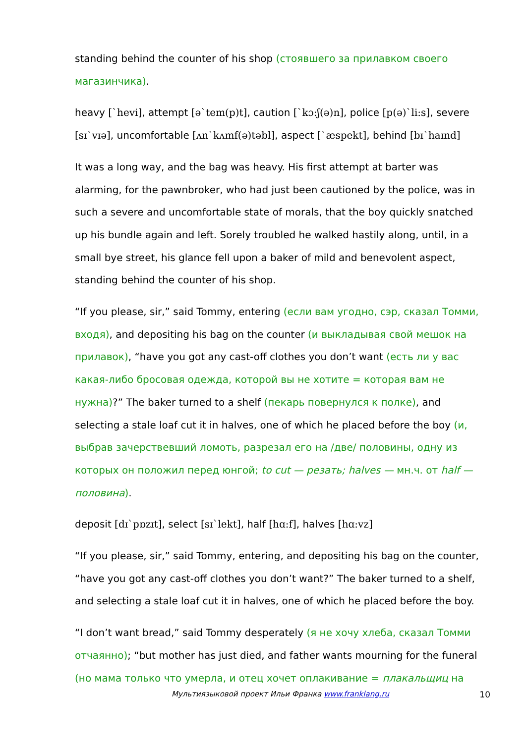standing behind the counter of his shop (стоявшего за прилавком своего магазинчика).
heavy [`hevi], attempt [ə`tem(p)t], caution [`kɔ:ʃ(ə)n], police [p(ə)`li:s], severe [sɪ`vɪə], uncomfortable [ʌn`kʌmf(ə)təbl], aspect [`æspekt], behind [bɪ`haɪnd]
It was a long way, and the bag was heavy. His first attempt at barter was alarming, for the pawnbroker, who had just been cautioned by the police, was in such a severe and uncomfortable state of morals, that the boy quickly snatched up his bundle again and left. Sorely troubled he walked hastily along, until, in a small bye street, his glance fell upon a baker of mild and benevolent aspect, standing behind the counter of his shop.
“If you please, sir,” said Tommy, entering (если вам угодно, сэр, сказал Томми, входя), and depositing his bag on the counter (и выкладывая свой мешок на прилавок), “have you got any cast-off clothes you don’t want (есть ли у вас какая-либо бросовая одежда, которой вы не хотите = которая вам не нужна)?” The baker turned to a shelf (пекарь повернулся к полке), and selecting a stale loaf cut it in halves, one of which he placed before the boy (и, выбрав зачерствевший ломоть, разрезал его на /две/ половины, одну из которых он положил перед юнгой; to cut — резать; halves — мн.ч. от half — половина).
deposit [dɪ`pɒzɪt], select [sɪ`lekt], half [hɑ:f], halves [hɑ:vz]
“If you please, sir,” said Tommy, entering, and depositing his bag on the counter, “have you got any cast-off clothes you don’t want?” The baker turned to a shelf, and selecting a stale loaf cut it in halves, one of which he placed before the boy.
“I don’t want bread,” said Tommy desperately (я не хочу хлеба, сказал Томми отчаянно); “but mother has just died, and father wants mourning for the funeral (но мама только что умерла, и отец хочет оплакивание = плакальщиц на
Мультиязыковой проект Ильи Франка www.franklang.ru 10